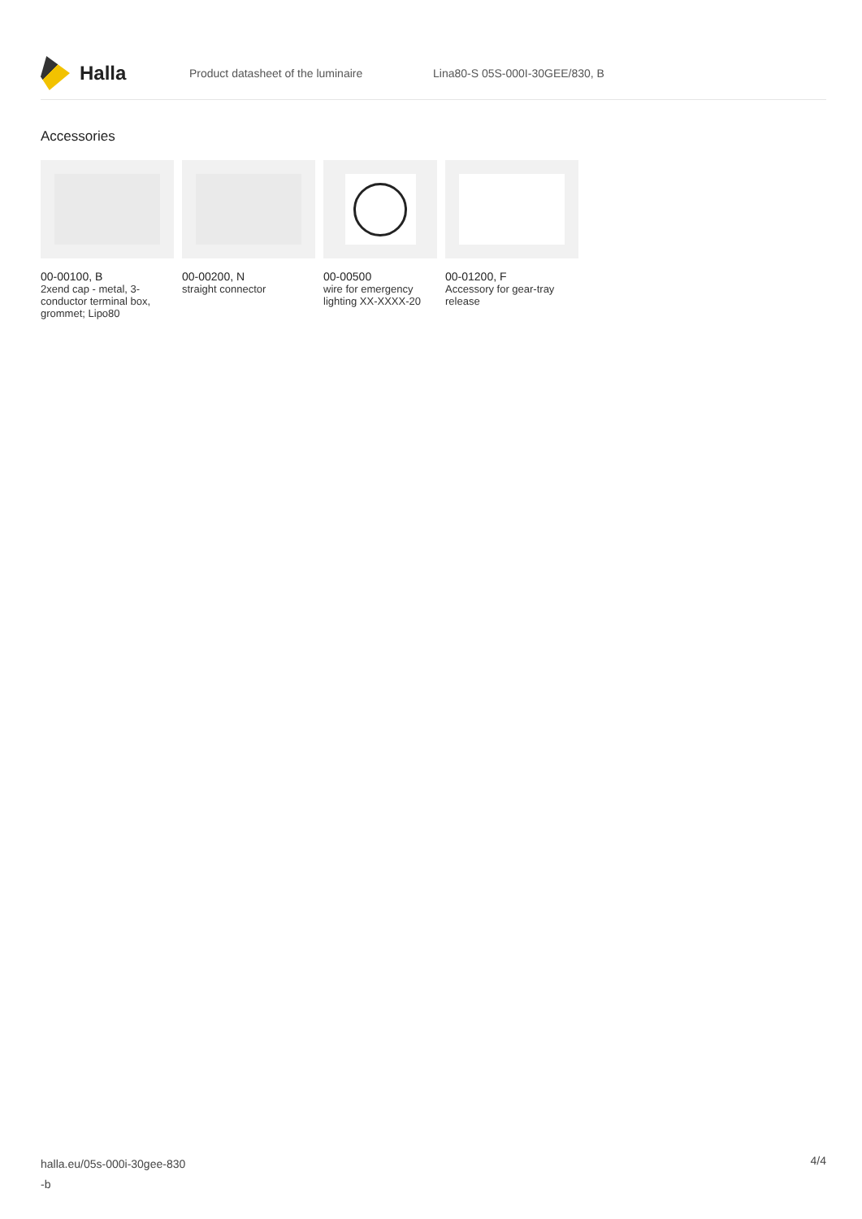Halla
Product datasheet of the luminaire Lina80-S 05S-000I-30GEE/830, B
Accessories
00-00100, B
2xend cap - metal, 3-conductor terminal box, grommet; Lipo80
00-00200, N
straight connector
00-00500
wire for emergency lighting XX-XXXX-20
00-01200, F
Accessory for gear-tray release
halla.eu/05s-000i-30gee-830
-b
4/4